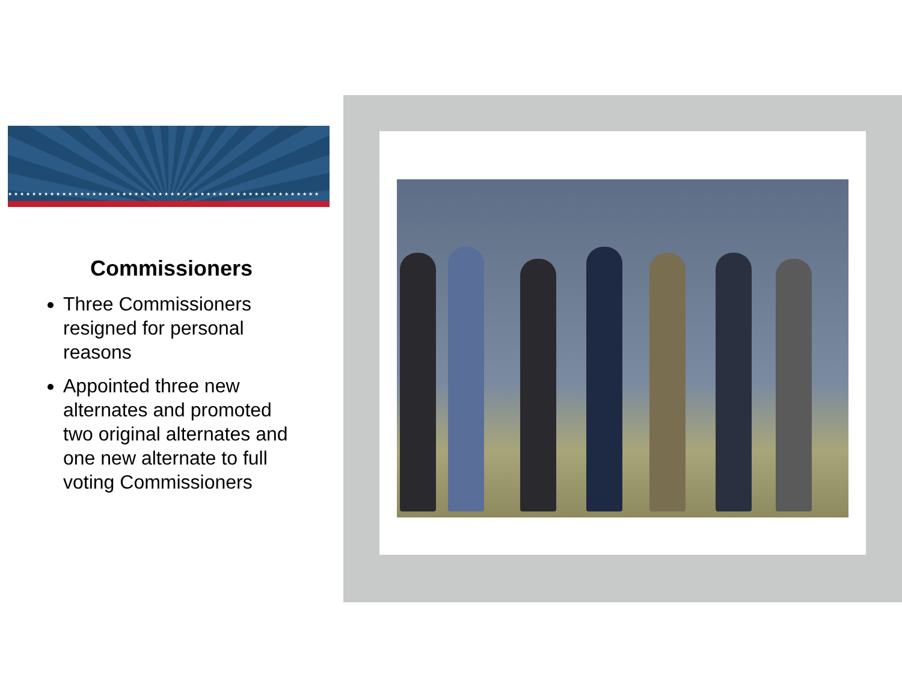★★★★★★★★★★★★★★★★★★★★★★★★★★★★★★★★★★★★★★★★★★★★★★★★★★★★
Commissioners
Three Commissioners resigned for personal reasons
Appointed three new alternates and promoted two original alternates and one new alternate to full voting Commissioners